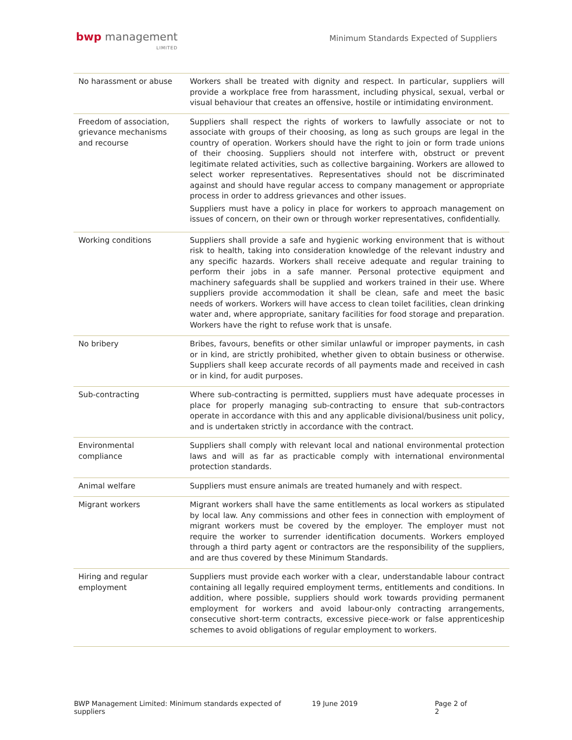bwp management
LIMITED
Minimum Standards Expected of Suppliers
| No harassment or abuse | Workers shall be treated with dignity and respect. In particular, suppliers will provide a workplace free from harassment, including physical, sexual, verbal or visual behaviour that creates an offensive, hostile or intimidating environment. |
| Freedom of association, grievance mechanisms and recourse | Suppliers shall respect the rights of workers to lawfully associate or not to associate with groups of their choosing, as long as such groups are legal in the country of operation. Workers should have the right to join or form trade unions of their choosing. Suppliers should not interfere with, obstruct or prevent legitimate related activities, such as collective bargaining. Workers are allowed to select worker representatives. Representatives should not be discriminated against and should have regular access to company management or appropriate process in order to address grievances and other issues. Suppliers must have a policy in place for workers to approach management on issues of concern, on their own or through worker representatives, confidentially. |
| Working conditions | Suppliers shall provide a safe and hygienic working environment that is without risk to health, taking into consideration knowledge of the relevant industry and any specific hazards. Workers shall receive adequate and regular training to perform their jobs in a safe manner. Personal protective equipment and machinery safeguards shall be supplied and workers trained in their use. Where suppliers provide accommodation it shall be clean, safe and meet the basic needs of workers. Workers will have access to clean toilet facilities, clean drinking water and, where appropriate, sanitary facilities for food storage and preparation. Workers have the right to refuse work that is unsafe. |
| No bribery | Bribes, favours, benefits or other similar unlawful or improper payments, in cash or in kind, are strictly prohibited, whether given to obtain business or otherwise. Suppliers shall keep accurate records of all payments made and received in cash or in kind, for audit purposes. |
| Sub-contracting | Where sub-contracting is permitted, suppliers must have adequate processes in place for properly managing sub-contracting to ensure that sub-contractors operate in accordance with this and any applicable divisional/business unit policy, and is undertaken strictly in accordance with the contract. |
| Environmental compliance | Suppliers shall comply with relevant local and national environmental protection laws and will as far as practicable comply with international environmental protection standards. |
| Animal welfare | Suppliers must ensure animals are treated humanely and with respect. |
| Migrant workers | Migrant workers shall have the same entitlements as local workers as stipulated by local law. Any commissions and other fees in connection with employment of migrant workers must be covered by the employer. The employer must not require the worker to surrender identification documents. Workers employed through a third party agent or contractors are the responsibility of the suppliers, and are thus covered by these Minimum Standards. |
| Hiring and regular employment | Suppliers must provide each worker with a clear, understandable labour contract containing all legally required employment terms, entitlements and conditions. In addition, where possible, suppliers should work towards providing permanent employment for workers and avoid labour-only contracting arrangements, consecutive short-term contracts, excessive piece-work or false apprenticeship schemes to avoid obligations of regular employment to workers. |
BWP Management Limited: Minimum standards expected of suppliers 19 June 2019 Page 2 of 2